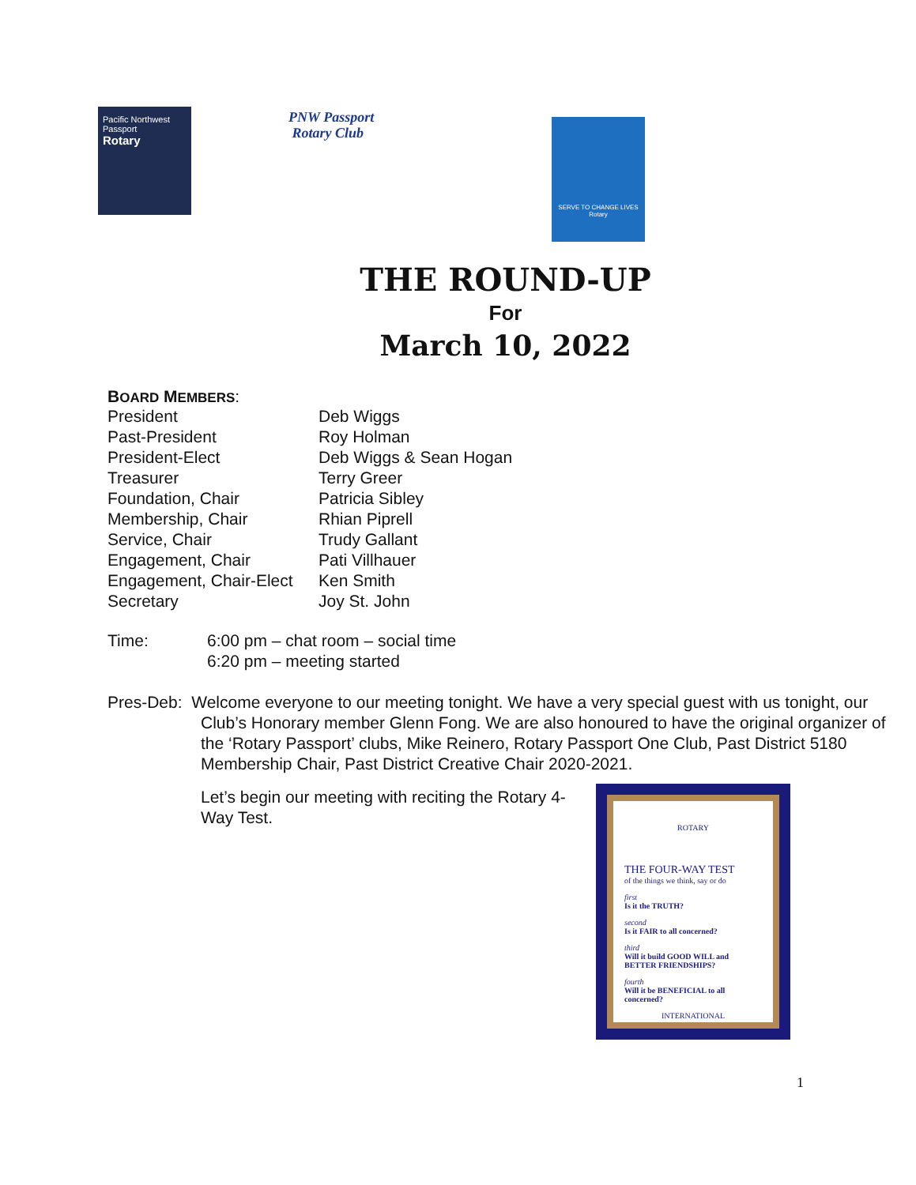Pacific Northwest
Passport
Rotary
PNW Passport
Rotary Club
SERVE TO CHANGE LIVES
Rotary
THE ROUND-UP
For
March 10, 2022
BOARD MEMBERS:
| President | Deb Wiggs |
| Past-President | Roy Holman |
| President-Elect | Deb Wiggs & Sean Hogan |
| Treasurer | Terry Greer |
| Foundation, Chair | Patricia Sibley |
| Membership, Chair | Rhian Piprell |
| Service, Chair | Trudy Gallant |
| Engagement, Chair | Pati Villhauer |
| Engagement, Chair-Elect | Ken Smith |
| Secretary | Joy St. John |
| Time: | 6:00 pm – chat room – social time |
| | 6:20 pm – meeting started |
Pres-Deb: Welcome everyone to our meeting tonight. We have a very special guest with us tonight, our Club’s Honorary member Glenn Fong. We are also honoured to have the original organizer of the ‘Rotary Passport’ clubs, Mike Reinero, Rotary Passport One Club, Past District 5180 Membership Chair, Past District Creative Chair 2020-2021.
Let’s begin our meeting with reciting the Rotary 4-Way Test.
ROTARY
THE FOUR-WAY TEST
of the things we think, say or do
first
Is it the TRUTH?
second
Is it FAIR to all concerned?
third
Will it build GOOD WILL and BETTER FRIENDSHIPS?
fourth
Will it be BENEFICIAL to all concerned?
INTERNATIONAL
1